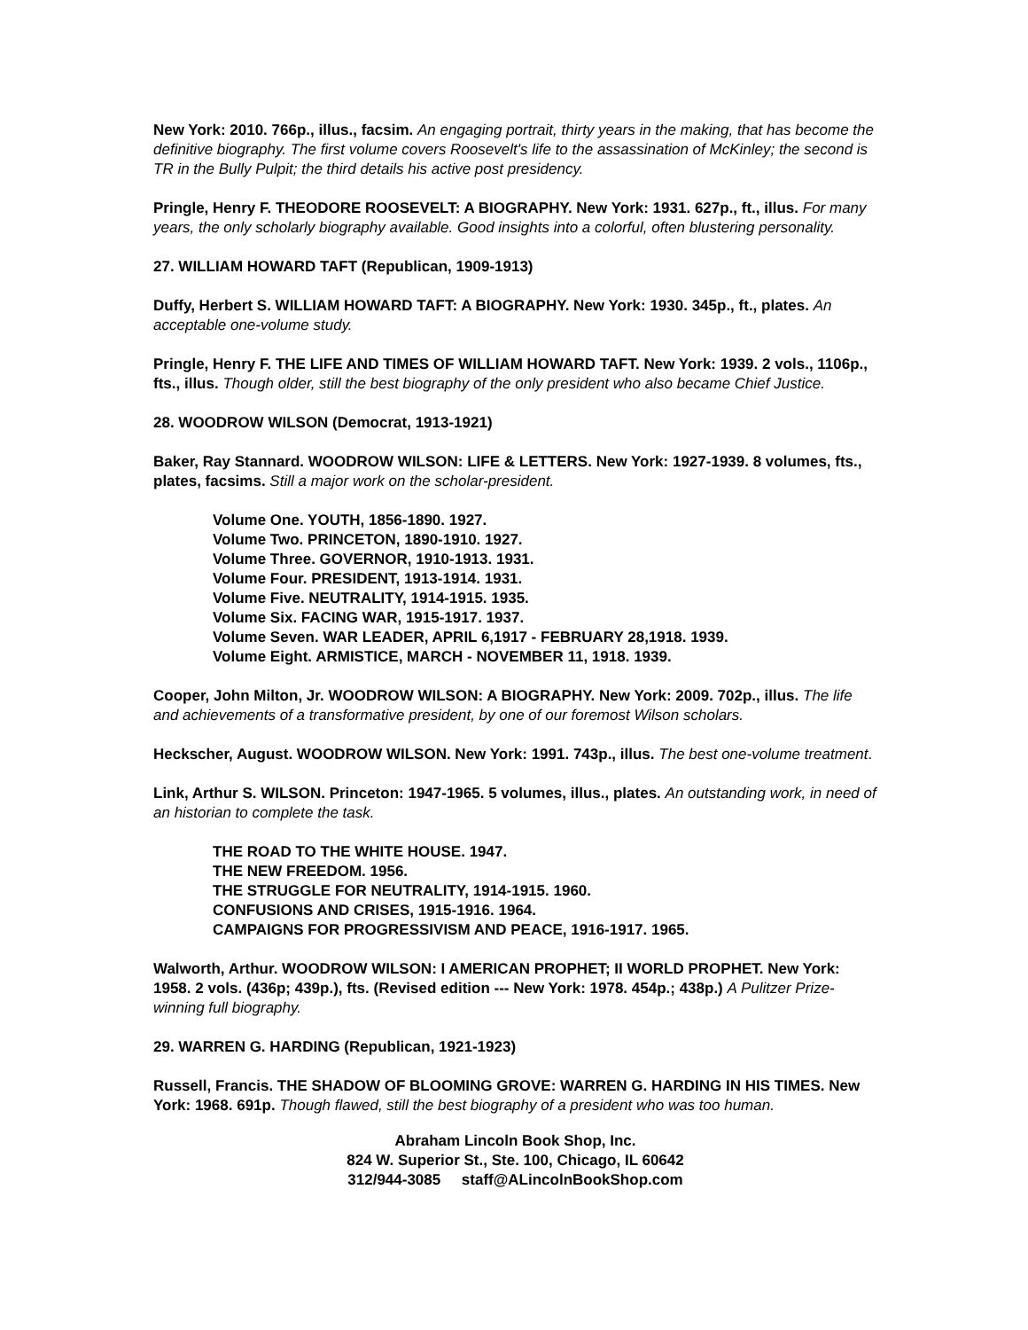New York: 2010. 766p., illus., facsim. An engaging portrait, thirty years in the making, that has become the definitive biography. The first volume covers Roosevelt's life to the assassination of McKinley; the second is TR in the Bully Pulpit; the third details his active post presidency.
Pringle, Henry F. THEODORE ROOSEVELT: A BIOGRAPHY. New York: 1931. 627p., ft., illus. For many years, the only scholarly biography available. Good insights into a colorful, often blustering personality.
27. WILLIAM HOWARD TAFT (Republican, 1909-1913)
Duffy, Herbert S. WILLIAM HOWARD TAFT: A BIOGRAPHY. New York: 1930. 345p., ft., plates. An acceptable one-volume study.
Pringle, Henry F. THE LIFE AND TIMES OF WILLIAM HOWARD TAFT. New York: 1939. 2 vols., 1106p., fts., illus. Though older, still the best biography of the only president who also became Chief Justice.
28. WOODROW WILSON (Democrat, 1913-1921)
Baker, Ray Stannard. WOODROW WILSON: LIFE & LETTERS. New York: 1927-1939. 8 volumes, fts., plates, facsims. Still a major work on the scholar-president.
Volume One. YOUTH, 1856-1890. 1927.
Volume Two. PRINCETON, 1890-1910. 1927.
Volume Three. GOVERNOR, 1910-1913. 1931.
Volume Four. PRESIDENT, 1913-1914. 1931.
Volume Five. NEUTRALITY, 1914-1915. 1935.
Volume Six. FACING WAR, 1915-1917. 1937.
Volume Seven. WAR LEADER, APRIL 6,1917 - FEBRUARY 28,1918. 1939.
Volume Eight. ARMISTICE, MARCH - NOVEMBER 11, 1918. 1939.
Cooper, John Milton, Jr. WOODROW WILSON: A BIOGRAPHY. New York: 2009. 702p., illus. The life and achievements of a transformative president, by one of our foremost Wilson scholars.
Heckscher, August. WOODROW WILSON. New York: 1991. 743p., illus. The best one-volume treatment.
Link, Arthur S. WILSON. Princeton: 1947-1965. 5 volumes, illus., plates. An outstanding work, in need of an historian to complete the task.
THE ROAD TO THE WHITE HOUSE. 1947.
THE NEW FREEDOM. 1956.
THE STRUGGLE FOR NEUTRALITY, 1914-1915. 1960.
CONFUSIONS AND CRISES, 1915-1916. 1964.
CAMPAIGNS FOR PROGRESSIVISM AND PEACE, 1916-1917. 1965.
Walworth, Arthur. WOODROW WILSON: I AMERICAN PROPHET; II WORLD PROPHET. New York: 1958. 2 vols. (436p; 439p.), fts. (Revised edition --- New York: 1978. 454p.; 438p.) A Pulitzer Prize-winning full biography.
29. WARREN G. HARDING (Republican, 1921-1923)
Russell, Francis. THE SHADOW OF BLOOMING GROVE: WARREN G. HARDING IN HIS TIMES. New York: 1968. 691p. Though flawed, still the best biography of a president who was too human.
Abraham Lincoln Book Shop, Inc.
824 W. Superior St., Ste. 100, Chicago, IL 60642
312/944-3085 staff@ALincolnBookShop.com